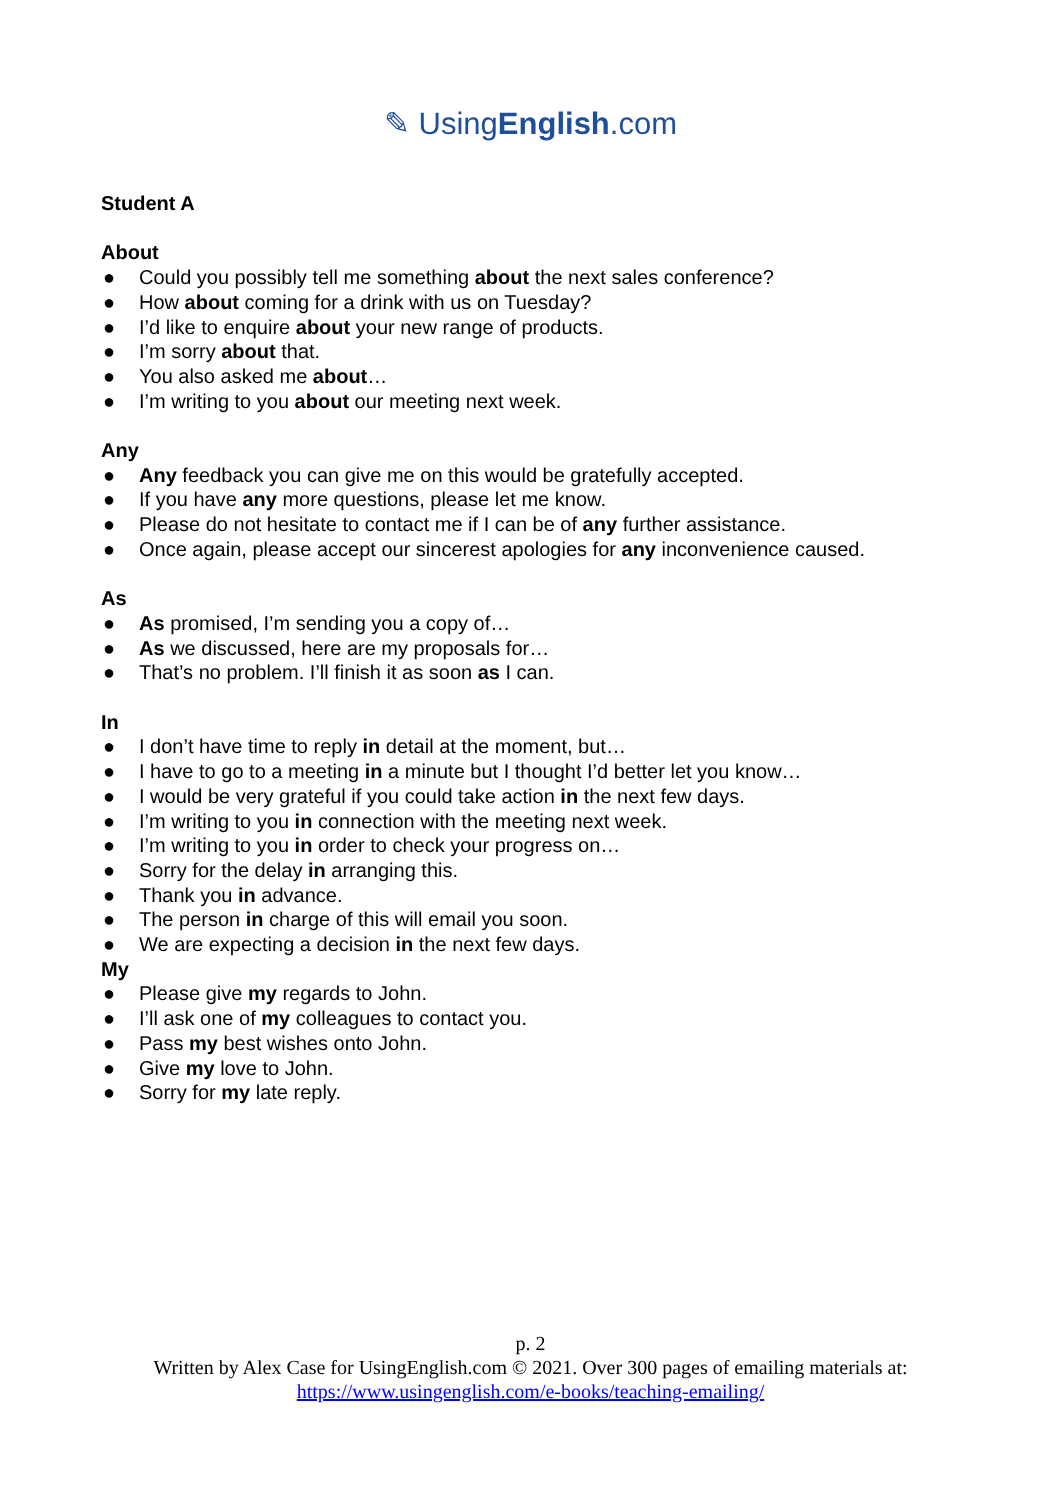✎ UsingEnglish.com
Student A
About
● Could you possibly tell me something about the next sales conference?
● How about coming for a drink with us on Tuesday?
● I’d like to enquire about your new range of products.
● I’m sorry about that.
● You also asked me about…
● I’m writing to you about our meeting next week.
Any
● Any feedback you can give me on this would be gratefully accepted.
● If you have any more questions, please let me know.
● Please do not hesitate to contact me if I can be of any further assistance.
● Once again, please accept our sincerest apologies for any inconvenience caused.
As
● As promised, I’m sending you a copy of…
● As we discussed, here are my proposals for…
● That’s no problem. I’ll finish it as soon as I can.
In
● I don’t have time to reply in detail at the moment, but…
● I have to go to a meeting in a minute but I thought I’d better let you know…
● I would be very grateful if you could take action in the next few days.
● I’m writing to you in connection with the meeting next week.
● I’m writing to you in order to check your progress on…
● Sorry for the delay in arranging this.
● Thank you in advance.
● The person in charge of this will email you soon.
● We are expecting a decision in the next few days.
My
● Please give my regards to John.
● I’ll ask one of my colleagues to contact you.
● Pass my best wishes onto John.
● Give my love to John.
● Sorry for my late reply.
p. 2
Written by Alex Case for UsingEnglish.com © 2021. Over 300 pages of emailing materials at:
https://www.usingenglish.com/e-books/teaching-emailing/